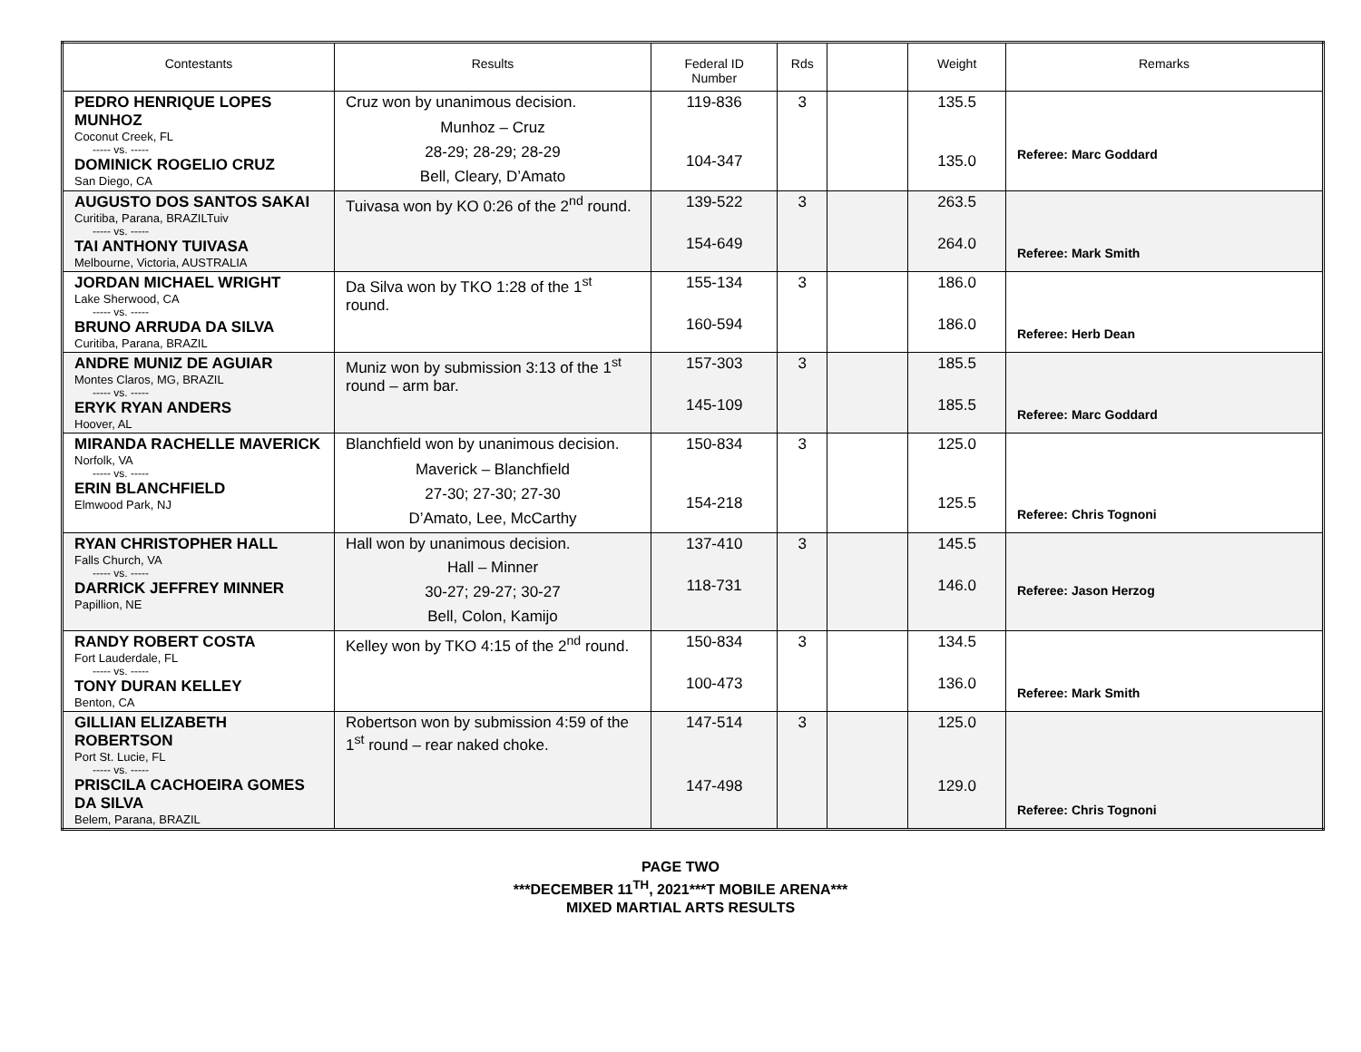| Contestants | Results | Federal ID Number | Rds | | Weight | Remarks |
| --- | --- | --- | --- | --- | --- | --- |
| PEDRO HENRIQUE LOPES MUNHOZ Coconut Creek, FL ----- vs. ----- DOMINICK ROGELIO CRUZ San Diego, CA | Cruz won by unanimous decision. Munhoz – Cruz 28-29; 28-29; 28-29 Bell, Cleary, D’Amato | 119-836 104-347 | 3 | | 135.5 135.0 | Referee: Marc Goddard |
| AUGUSTO DOS SANTOS SAKAI Curitiba, Parana, BRAZILTuiv ----- vs. ----- TAI ANTHONY TUIVASA Melbourne, Victoria, AUSTRALIA | Tuivasa won by KO 0:26 of the 2<sup>nd</sup> round. | 139-522 154-649 | 3 | | 263.5 264.0 | Referee: Mark Smith |
| JORDAN MICHAEL WRIGHT Lake Sherwood, CA ----- vs. ----- BRUNO ARRUDA DA SILVA Curitiba, Parana, BRAZIL | Da Silva won by TKO 1:28 of the 1<sup>st</sup> round. | 155-134 160-594 | 3 | | 186.0 186.0 | Referee: Herb Dean |
| ANDRE MUNIZ DE AGUIAR Montes Claros, MG, BRAZIL ----- vs. ----- ERYK RYAN ANDERS Hoover, AL | Muniz won by submission 3:13 of the 1<sup>st</sup> round – arm bar. | 157-303 145-109 | 3 | | 185.5 185.5 | Referee: Marc Goddard |
| MIRANDA RACHELLE MAVERICK Norfolk, VA ----- vs. ----- ERIN BLANCHFIELD Elmwood Park, NJ | Blanchfield won by unanimous decision. Maverick – Blanchfield 27-30; 27-30; 27-30 D’Amato, Lee, McCarthy | 150-834 154-218 | 3 | | 125.0 125.5 | Referee: Chris Tognoni |
| RYAN CHRISTOPHER HALL Falls Church, VA ----- vs. ----- DARRICK JEFFREY MINNER Papillion, NE | Hall won by unanimous decision. Hall – Minner 30-27; 29-27; 30-27 Bell, Colon, Kamijo | 137-410 118-731 | 3 | | 145.5 146.0 | Referee: Jason Herzog |
| RANDY ROBERT COSTA Fort Lauderdale, FL ----- vs. ----- TONY DURAN KELLEY Benton, CA | Kelley won by TKO 4:15 of the 2<sup>nd</sup> round. | 150-834 100-473 | 3 | | 134.5 136.0 | Referee: Mark Smith |
| GILLIAN ELIZABETH ROBERTSON Port St. Lucie, FL ----- vs. ----- PRISCILA CACHOEIRA GOMES DA SILVA Belem, Parana, BRAZIL | Robertson won by submission 4:59 of the 1<sup>st</sup> round – rear naked choke. | 147-514 147-498 | 3 | | 125.0 129.0 | Referee: Chris Tognoni |
PAGE TWO
***DECEMBER 11<sup>TH</sup>, 2021***T MOBILE ARENA***
MIXED MARTIAL ARTS RESULTS